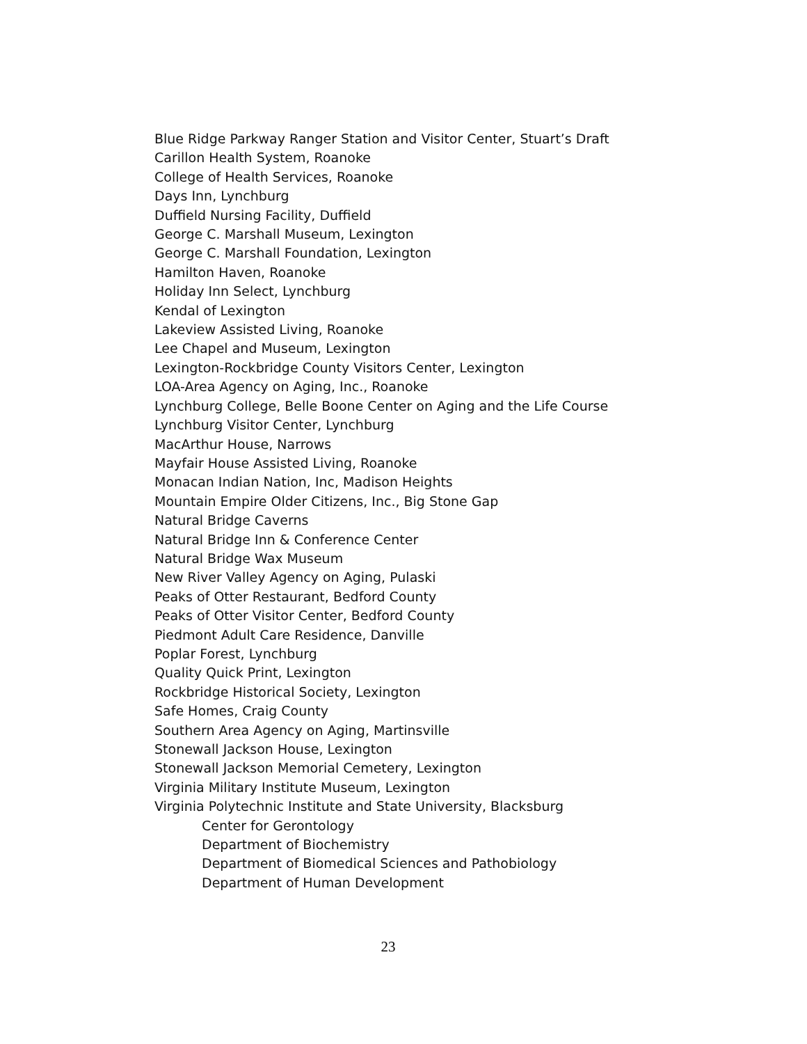Blue Ridge Parkway Ranger Station and Visitor Center, Stuart’s Draft
Carillon Health System, Roanoke
College of Health Services, Roanoke
Days Inn, Lynchburg
Duffield Nursing Facility, Duffield
George C. Marshall Museum, Lexington
George C. Marshall Foundation, Lexington
Hamilton Haven, Roanoke
Holiday Inn Select, Lynchburg
Kendal of Lexington
Lakeview Assisted Living, Roanoke
Lee Chapel and Museum, Lexington
Lexington-Rockbridge County Visitors Center, Lexington
LOA-Area Agency on Aging, Inc., Roanoke
Lynchburg College, Belle Boone Center on Aging and the Life Course
Lynchburg Visitor Center, Lynchburg
MacArthur House, Narrows
Mayfair House Assisted Living, Roanoke
Monacan Indian Nation, Inc, Madison Heights
Mountain Empire Older Citizens, Inc., Big Stone Gap
Natural Bridge Caverns
Natural Bridge Inn & Conference Center
Natural Bridge Wax Museum
New River Valley Agency on Aging, Pulaski
Peaks of Otter Restaurant, Bedford County
Peaks of Otter Visitor Center, Bedford County
Piedmont Adult Care Residence, Danville
Poplar Forest, Lynchburg
Quality Quick Print, Lexington
Rockbridge Historical Society, Lexington
Safe Homes, Craig County
Southern Area Agency on Aging, Martinsville
Stonewall Jackson House, Lexington
Stonewall Jackson Memorial Cemetery, Lexington
Virginia Military Institute Museum, Lexington
Virginia Polytechnic Institute and State University, Blacksburg
Center for Gerontology
Department of Biochemistry
Department of Biomedical Sciences and Pathobiology
Department of Human Development
23